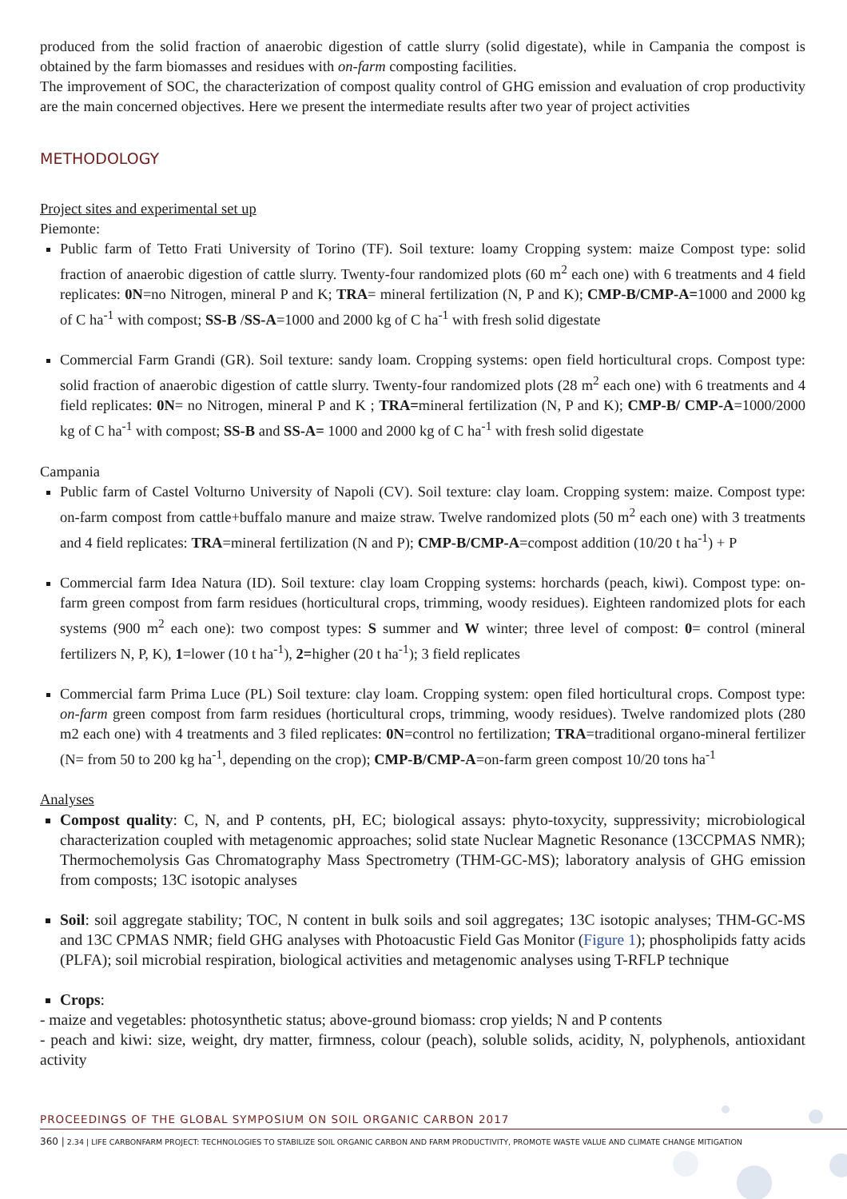produced from the solid fraction of anaerobic digestion of cattle slurry (solid digestate), while in Campania the compost is obtained by the farm biomasses and residues with on-farm composting facilities.
The improvement of SOC, the characterization of compost quality control of GHG emission and evaluation of crop productivity are the main concerned objectives. Here we present the intermediate results after two year of project activities
METHODOLOGY
Project sites and experimental set up
Piemonte:
Public farm of Tetto Frati University of Torino (TF). Soil texture: loamy Cropping system: maize Compost type: solid fraction of anaerobic digestion of cattle slurry. Twenty-four randomized plots (60 m<sup>2</sup> each one) with 6 treatments and 4 field replicates: 0N=no Nitrogen, mineral P and K; TRA= mineral fertilization (N, P and K); CMP-B/CMP-A=1000 and 2000 kg of C ha<sup>-1</sup> with compost; SS-B /SS-A=1000 and 2000 kg of C ha<sup>-1</sup> with fresh solid digestate
Commercial Farm Grandi (GR). Soil texture: sandy loam. Cropping systems: open field horticultural crops. Compost type: solid fraction of anaerobic digestion of cattle slurry. Twenty-four randomized plots (28 m<sup>2</sup> each one) with 6 treatments and 4 field replicates: 0N= no Nitrogen, mineral P and K ; TRA=mineral fertilization (N, P and K); CMP-B/ CMP-A=1000/2000 kg of C ha<sup>-1</sup> with compost; SS-B and SS-A= 1000 and 2000 kg of C ha<sup>-1</sup> with fresh solid digestate
Campania
Public farm of Castel Volturno University of Napoli (CV). Soil texture: clay loam. Cropping system: maize. Compost type: on-farm compost from cattle+buffalo manure and maize straw. Twelve randomized plots (50 m<sup>2</sup> each one) with 3 treatments and 4 field replicates: TRA=mineral fertilization (N and P); CMP-B/CMP-A=compost addition (10/20 t ha<sup>-1</sup>) + P
Commercial farm Idea Natura (ID). Soil texture: clay loam Cropping systems: horchards (peach, kiwi). Compost type: on-farm green compost from farm residues (horticultural crops, trimming, woody residues). Eighteen randomized plots for each systems (900 m<sup>2</sup> each one): two compost types: S summer and W winter; three level of compost: 0= control (mineral fertilizers N, P, K), 1=lower (10 t ha<sup>-1</sup>), 2=higher (20 t ha<sup>-1</sup>); 3 field replicates
Commercial farm Prima Luce (PL) Soil texture: clay loam. Cropping system: open filed horticultural crops. Compost type: on-farm green compost from farm residues (horticultural crops, trimming, woody residues). Twelve randomized plots (280 m2 each one) with 4 treatments and 3 filed replicates: 0N=control no fertilization; TRA=traditional organo-mineral fertilizer (N= from 50 to 200 kg ha<sup>-1</sup>, depending on the crop); CMP-B/CMP-A=on-farm green compost 10/20 tons ha<sup>-1</sup>
Analyses
Compost quality: C, N, and P contents, pH, EC; biological assays: phyto-toxycity, suppressivity; microbiological characterization coupled with metagenomic approaches; solid state Nuclear Magnetic Resonance (13CCPMAS NMR); Thermochemolysis Gas Chromatography Mass Spectrometry (THM-GC-MS); laboratory analysis of GHG emission from composts; 13C isotopic analyses
Soil: soil aggregate stability; TOC, N content in bulk soils and soil aggregates; 13C isotopic analyses; THM-GC-MS and 13C CPMAS NMR; field GHG analyses with Photoacustic Field Gas Monitor (Figure 1); phospholipids fatty acids (PLFA); soil microbial respiration, biological activities and metagenomic analyses using T-RFLP technique
Crops:
- maize and vegetables: photosynthetic status; above-ground biomass: crop yields; N and P contents
- peach and kiwi: size, weight, dry matter, firmness, colour (peach), soluble solids, acidity, N, polyphenols, antioxidant activity
PROCEEDINGS OF THE GLOBAL SYMPOSIUM ON SOIL ORGANIC CARBON 2017
360 | 2.34 | LIFE CARBONFARM PROJECT: TECHNOLOGIES TO STABILIZE SOIL ORGANIC CARBON AND FARM PRODUCTIVITY, PROMOTE WASTE VALUE AND CLIMATE CHANGE MITIGATION